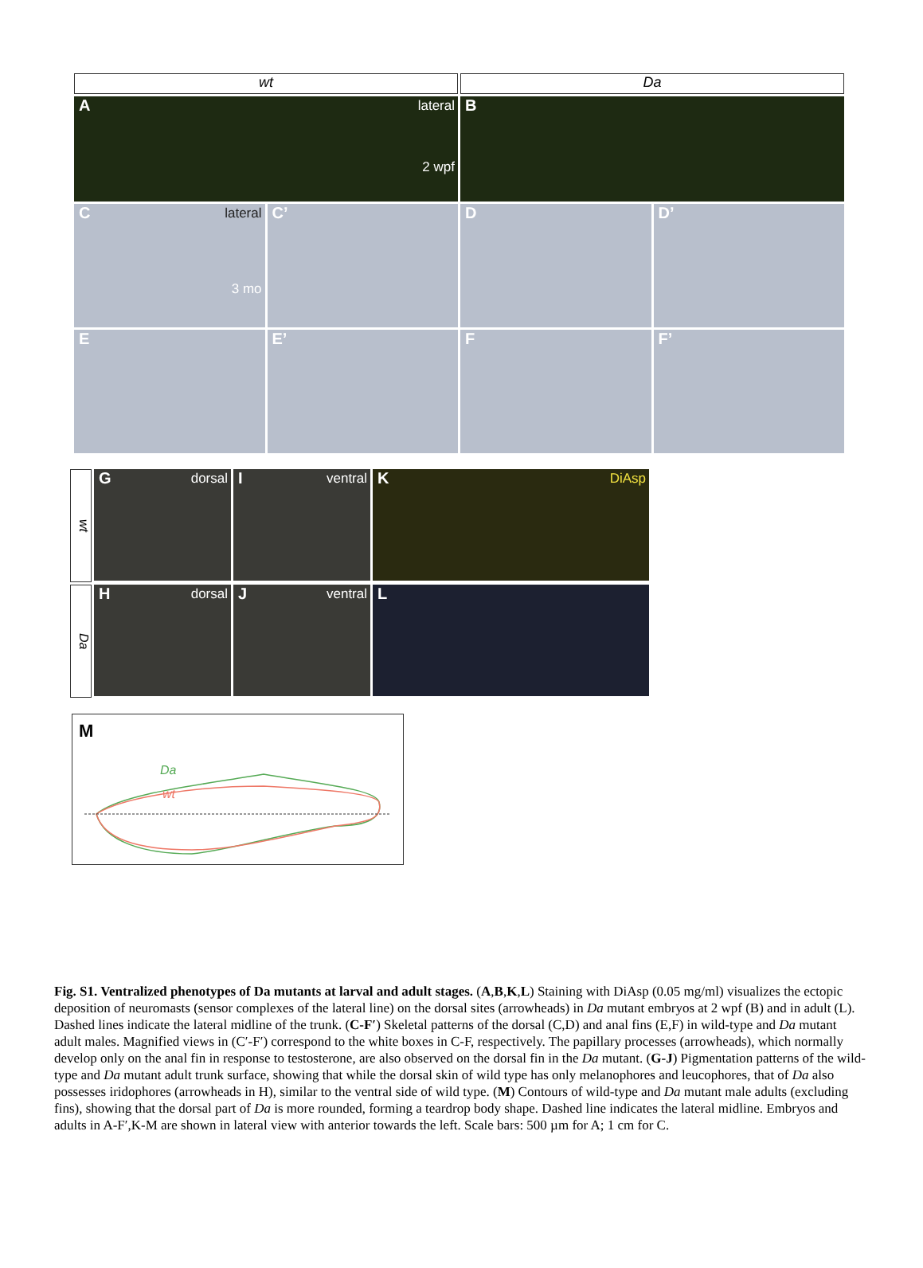wt Da
Alateral
2 wpf
B
Clateral
3 mo
C’ D D’
E E’ F F’
wt
Gdorsal
Iventral
K DiAsp
Da
Hdorsal
Jventral
L
M
Da
wt
Fig. S1. Ventralized phenotypes of Da mutants at larval and adult stages. (A,B,K,L) Staining with DiAsp (0.05 mg/ml) visualizes the ectopic deposition of neuromasts (sensor complexes of the lateral line) on the dorsal sites (arrowheads) in Da mutant embryos at 2 wpf (B) and in adult (L). Dashed lines indicate the lateral midline of the trunk. (C-F′) Skeletal patterns of the dorsal (C,D) and anal fins (E,F) in wild-type and Da mutant adult males. Magnified views in (C′-F′) correspond to the white boxes in C-F, respectively. The papillary processes (arrowheads), which normally develop only on the anal fin in response to testosterone, are also observed on the dorsal fin in the Da mutant. (G-J) Pigmentation patterns of the wild-type and Da mutant adult trunk surface, showing that while the dorsal skin of wild type has only melanophores and leucophores, that of Da also possesses iridophores (arrowheads in H), similar to the ventral side of wild type. (M) Contours of wild-type and Da mutant male adults (excluding fins), showing that the dorsal part of Da is more rounded, forming a teardrop body shape. Dashed line indicates the lateral midline. Embryos and adults in A-F′,K-M are shown in lateral view with anterior towards the left. Scale bars: 500 µm for A; 1 cm for C.